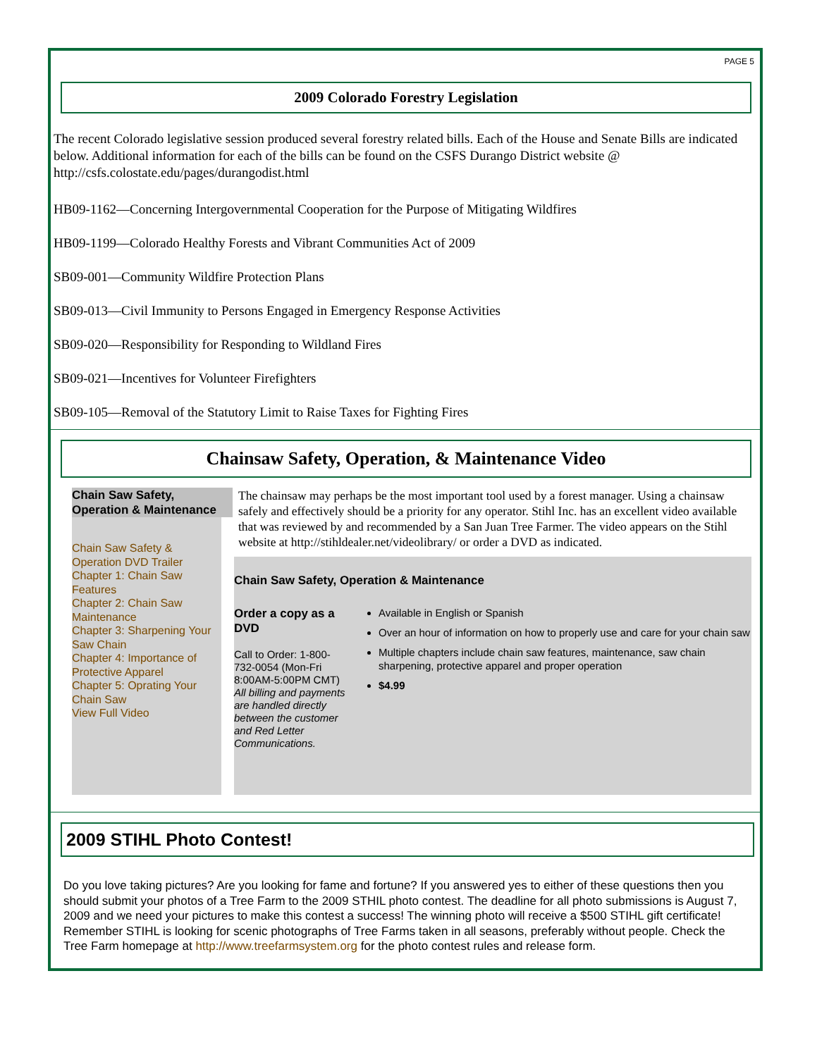PAGE 5
2009 Colorado Forestry Legislation
The recent Colorado legislative session produced several forestry related bills. Each of the House and Senate Bills are indicated below. Additional information for each of the bills can be found on the CSFS Durango District website @ http://csfs.colostate.edu/pages/durangodist.html
HB09-1162—Concerning Intergovernmental Cooperation for the Purpose of Mitigating Wildfires
HB09-1199—Colorado Healthy Forests and Vibrant Communities Act of 2009
SB09-001—Community Wildfire Protection Plans
SB09-013—Civil Immunity to Persons Engaged in Emergency Response Activities
SB09-020—Responsibility for Responding to Wildland Fires
SB09-021—Incentives for Volunteer Firefighters
SB09-105—Removal of the Statutory Limit to Raise Taxes for Fighting Fires
Chainsaw Safety, Operation, & Maintenance Video
Chain Saw Safety, Operation & Maintenance
Chain Saw Safety & Operation DVD Trailer
Chapter 1: Chain Saw Features
Chapter 2: Chain Saw Maintenance
Chapter 3: Sharpening Your Saw Chain
Chapter 4: Importance of Protective Apparel
Chapter 5: Oprating Your Chain Saw
View Full Video
The chainsaw may perhaps be the most important tool used by a forest manager. Using a chainsaw safely and effectively should be a priority for any operator. Stihl Inc. has an excellent video available that was reviewed by and recommended by a San Juan Tree Farmer. The video appears on the Stihl website at http://stihldealer.net/videolibrary/ or order a DVD as indicated.
Chain Saw Safety, Operation & Maintenance
Order a copy as a DVD
Call to Order: 1-800-732-0054 (Mon-Fri 8:00AM-5:00PM CMT)
All billing and payments are handled directly between the customer and Red Letter Communications.
Available in English or Spanish
Over an hour of information on how to properly use and care for your chain saw
Multiple chapters include chain saw features, maintenance, saw chain sharpening, protective apparel and proper operation
$4.99
2009 STIHL Photo Contest!
Do you love taking pictures? Are you looking for fame and fortune? If you answered yes to either of these questions then you should submit your photos of a Tree Farm to the 2009 STHIL photo contest. The deadline for all photo submissions is August 7, 2009 and we need your pictures to make this contest a success! The winning photo will receive a $500 STIHL gift certificate! Remember STIHL is looking for scenic photographs of Tree Farms taken in all seasons, preferably without people. Check the Tree Farm homepage at http://www.treefarmsystem.org for the photo contest rules and release form.